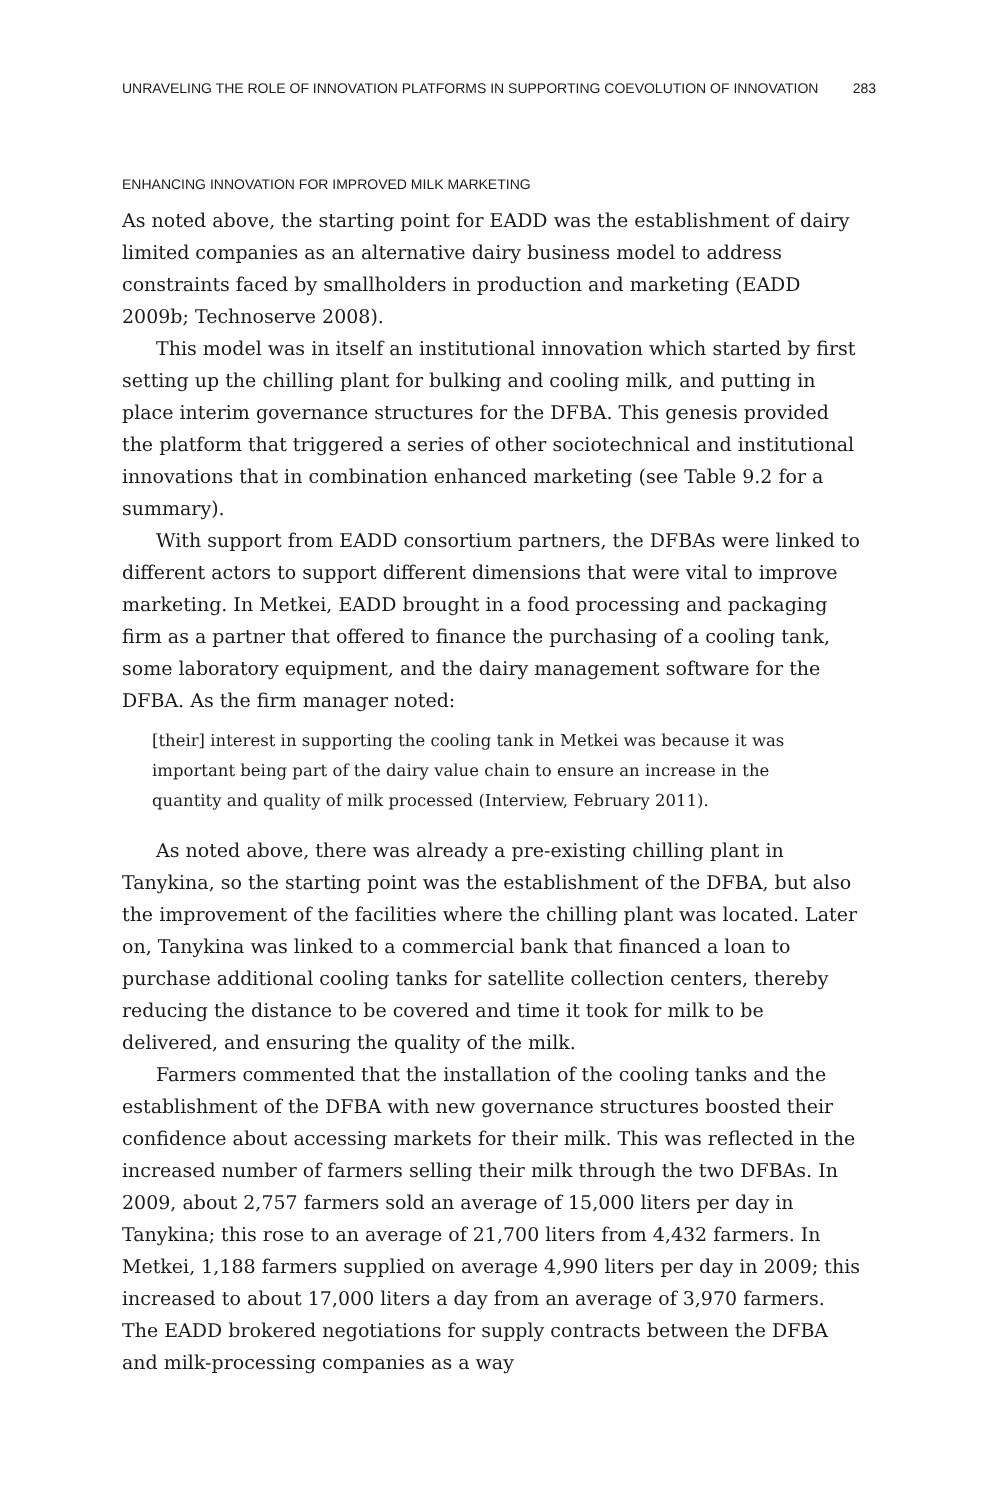UNRAVELING THE ROLE OF INNOVATION PLATFORMS IN SUPPORTING COEVOLUTION OF INNOVATION 283
ENHANCING INNOVATION FOR IMPROVED MILK MARKETING
As noted above, the starting point for EADD was the establishment of dairy limited companies as an alternative dairy business model to address constraints faced by smallholders in production and marketing (EADD 2009b; Technoserve 2008).
This model was in itself an institutional innovation which started by first setting up the chilling plant for bulking and cooling milk, and putting in place interim governance structures for the DFBA. This genesis provided the platform that triggered a series of other sociotechnical and institutional innovations that in combination enhanced marketing (see Table 9.2 for a summary).
With support from EADD consortium partners, the DFBAs were linked to different actors to support different dimensions that were vital to improve marketing. In Metkei, EADD brought in a food processing and packaging firm as a partner that offered to finance the purchasing of a cooling tank, some laboratory equipment, and the dairy management software for the DFBA. As the firm manager noted:
[their] interest in supporting the cooling tank in Metkei was because it was important being part of the dairy value chain to ensure an increase in the quantity and quality of milk processed (Interview, February 2011).
As noted above, there was already a pre-existing chilling plant in Tanykina, so the starting point was the establishment of the DFBA, but also the improvement of the facilities where the chilling plant was located. Later on, Tanykina was linked to a commercial bank that financed a loan to purchase additional cooling tanks for satellite collection centers, thereby reducing the distance to be covered and time it took for milk to be delivered, and ensuring the quality of the milk.
Farmers commented that the installation of the cooling tanks and the establishment of the DFBA with new governance structures boosted their confidence about accessing markets for their milk. This was reflected in the increased number of farmers selling their milk through the two DFBAs. In 2009, about 2,757 farmers sold an average of 15,000 liters per day in Tanykina; this rose to an average of 21,700 liters from 4,432 farmers. In Metkei, 1,188 farmers supplied on average 4,990 liters per day in 2009; this increased to about 17,000 liters a day from an average of 3,970 farmers. The EADD brokered negotiations for supply contracts between the DFBA and milk-processing companies as a way